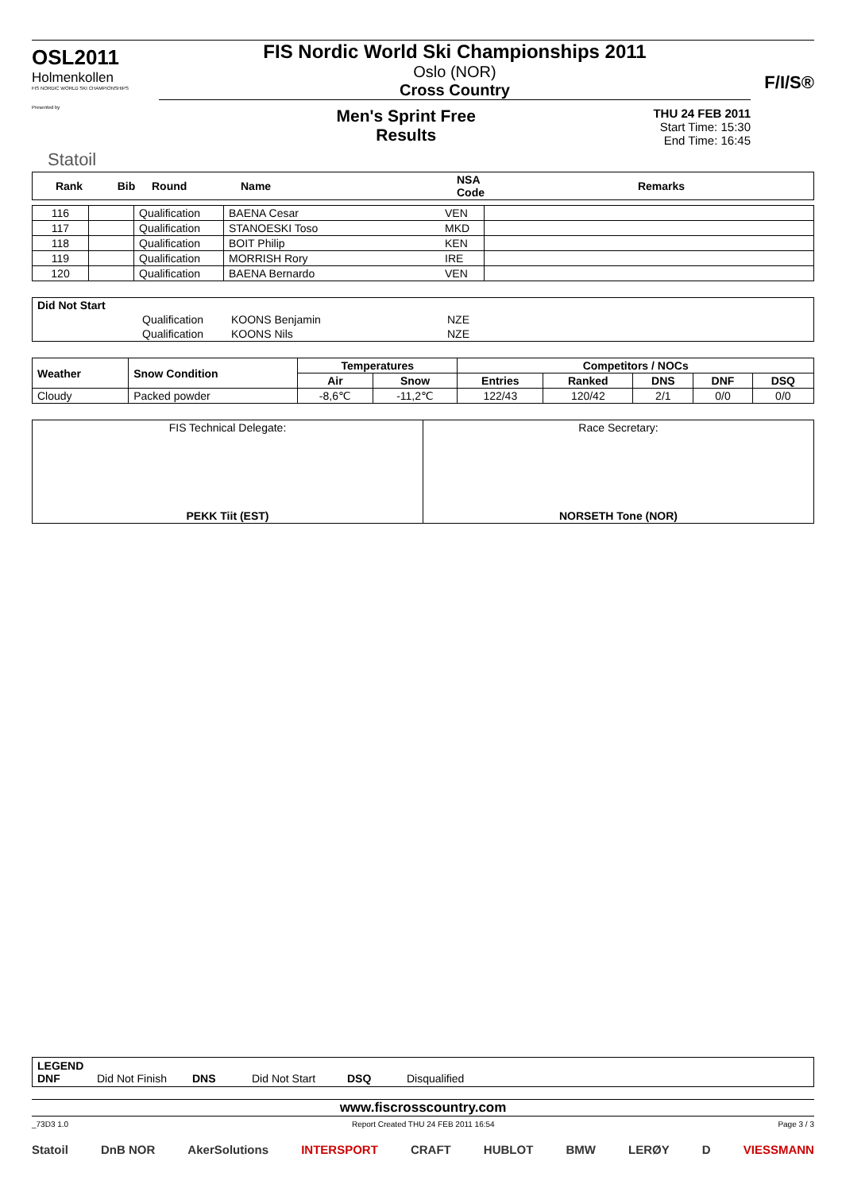OSL2011
Holmenkollen
FIS NORDIC WORLD SKI CHAMPIONSHIPS
Presented by
Statoil
FIS Nordic World Ski Championships 2011
Oslo (NOR)
Cross Country
Men's Sprint Free
Results
THU 24 FEB 2011
Start Time: 15:30
End Time: 16:45
F/I/S®
| Rank | Bib | Round | Name | NSA Code | Remarks |
| --- | --- | --- | --- | --- | --- |
| 116 | | Qualification | BAENA Cesar | VEN | |
| 117 | | Qualification | STANOESKI Toso | MKD | |
| 118 | | Qualification | BOIT Philip | KEN | |
| 119 | | Qualification | MORRISH Rory | IRE | |
| 120 | | Qualification | BAENA Bernardo | VEN | |
| Did Not Start | | | |
| | Qualification | KOONS Benjamin | NZE |
| | Qualification | KOONS Nils | NZE |
| Weather | Snow Condition | Temperatures | | Competitors / NOCs | | | | |
| --- | --- | --- | --- | --- | --- | --- | --- | --- |
| | | Air | Snow | Entries | Ranked | DNS | DNF | DSQ |
| Cloudy | Packed powder | -8,6℃ | -11,2℃ | 122/43 | 120/42 | 2/1 | 0/0 | 0/0 |
| FIS Technical Delegate: PEKK Tiit (EST) | Race Secretary: NORSETH Tone (NOR) |
LEGEND
DNF Did Not Finish DNS Did Not Start DSQ Disqualified
www.fiscrosscountry.com
_73D3 1.0 Report Created THU 24 FEB 2011 16:54 Page 3 / 3
Statoil DnB NOR AkerSolutions INTERSPORT CRAFT HUBLOT BMW LERØY D VIESSMANN